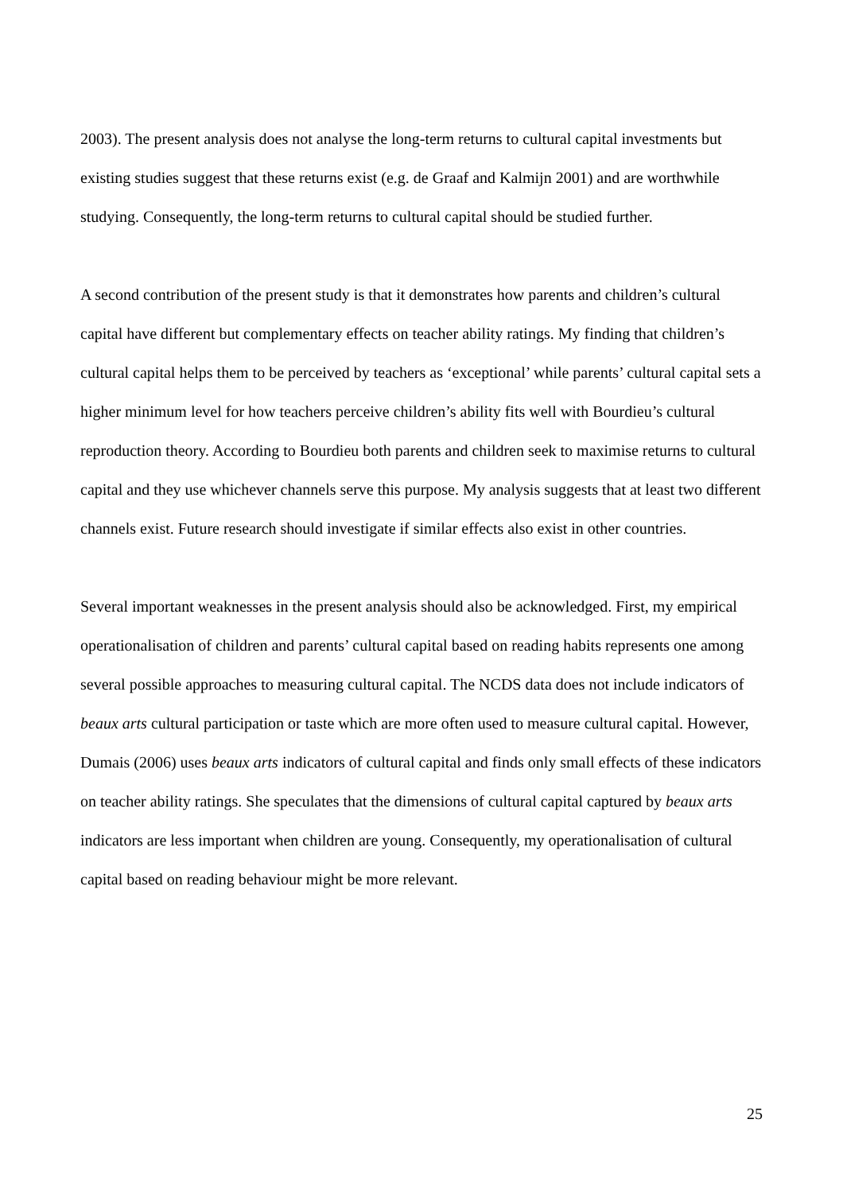2003). The present analysis does not analyse the long-term returns to cultural capital investments but existing studies suggest that these returns exist (e.g. de Graaf and Kalmijn 2001) and are worthwhile studying. Consequently, the long-term returns to cultural capital should be studied further.
A second contribution of the present study is that it demonstrates how parents and children’s cultural capital have different but complementary effects on teacher ability ratings. My finding that children’s cultural capital helps them to be perceived by teachers as ‘exceptional’ while parents’ cultural capital sets a higher minimum level for how teachers perceive children’s ability fits well with Bourdieu’s cultural reproduction theory. According to Bourdieu both parents and children seek to maximise returns to cultural capital and they use whichever channels serve this purpose. My analysis suggests that at least two different channels exist. Future research should investigate if similar effects also exist in other countries.
Several important weaknesses in the present analysis should also be acknowledged. First, my empirical operationalisation of children and parents’ cultural capital based on reading habits represents one among several possible approaches to measuring cultural capital. The NCDS data does not include indicators of beaux arts cultural participation or taste which are more often used to measure cultural capital. However, Dumais (2006) uses beaux arts indicators of cultural capital and finds only small effects of these indicators on teacher ability ratings. She speculates that the dimensions of cultural capital captured by beaux arts indicators are less important when children are young. Consequently, my operationalisation of cultural capital based on reading behaviour might be more relevant.
25